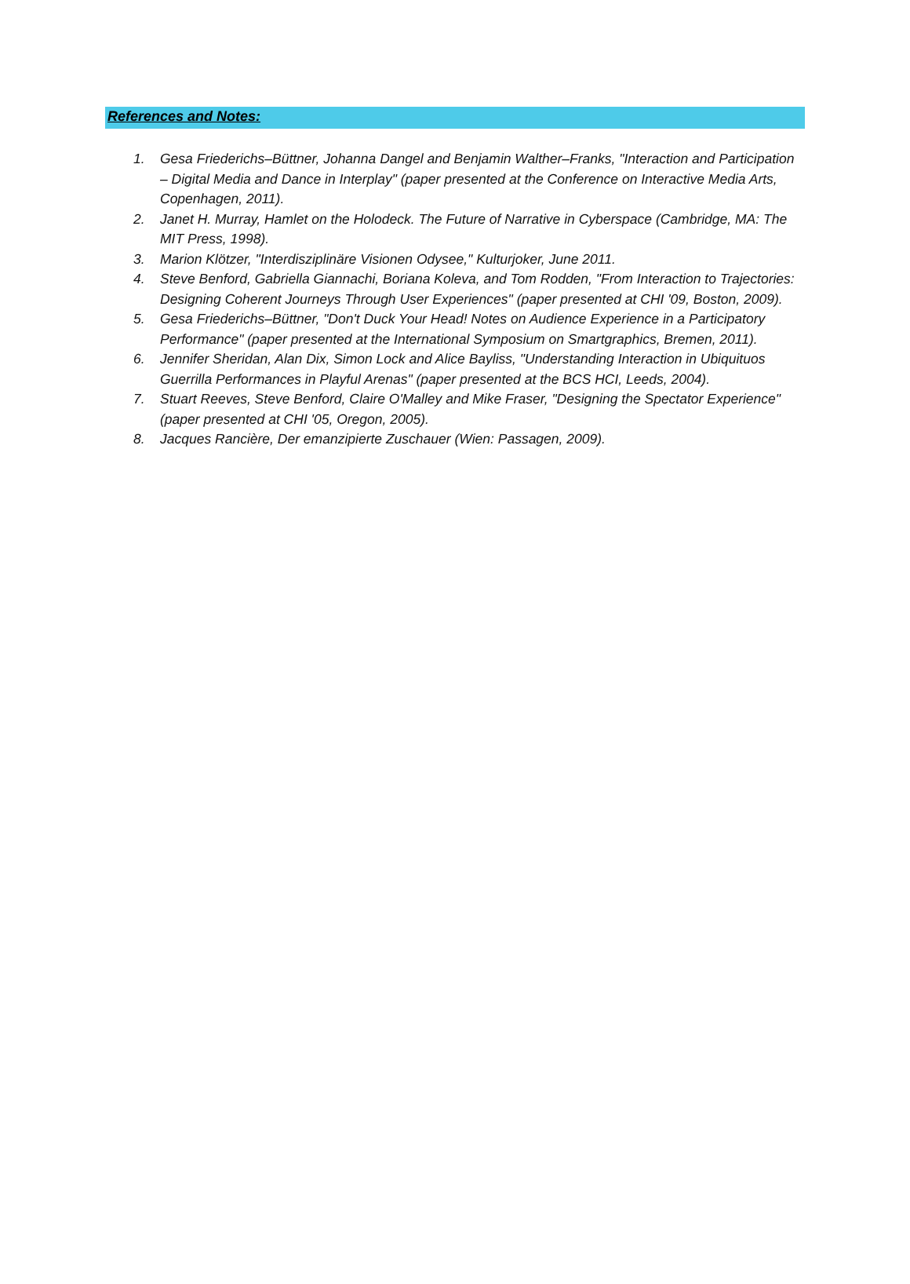References and Notes:
1. Gesa Friederichs–Büttner, Johanna Dangel and Benjamin Walther–Franks, "Interaction and Participation – Digital Media and Dance in Interplay" (paper presented at the Conference on Interactive Media Arts, Copenhagen, 2011).
2. Janet H. Murray, Hamlet on the Holodeck. The Future of Narrative in Cyberspace (Cambridge, MA: The MIT Press, 1998).
3. Marion Klötzer, "Interdisziplinäre Visionen Odysee," Kulturjoker, June 2011.
4. Steve Benford, Gabriella Giannachi, Boriana Koleva, and Tom Rodden, "From Interaction to Trajectories: Designing Coherent Journeys Through User Experiences" (paper presented at CHI '09, Boston, 2009).
5. Gesa Friederichs–Büttner, "Don't Duck Your Head! Notes on Audience Experience in a Participatory Performance" (paper presented at the International Symposium on Smartgraphics, Bremen, 2011).
6. Jennifer Sheridan, Alan Dix, Simon Lock and Alice Bayliss, "Understanding Interaction in Ubiquituos Guerrilla Performances in Playful Arenas" (paper presented at the BCS HCI, Leeds, 2004).
7. Stuart Reeves, Steve Benford, Claire O'Malley and Mike Fraser, "Designing the Spectator Experience" (paper presented at CHI '05, Oregon, 2005).
8. Jacques Rancière, Der emanzipierte Zuschauer (Wien: Passagen, 2009).